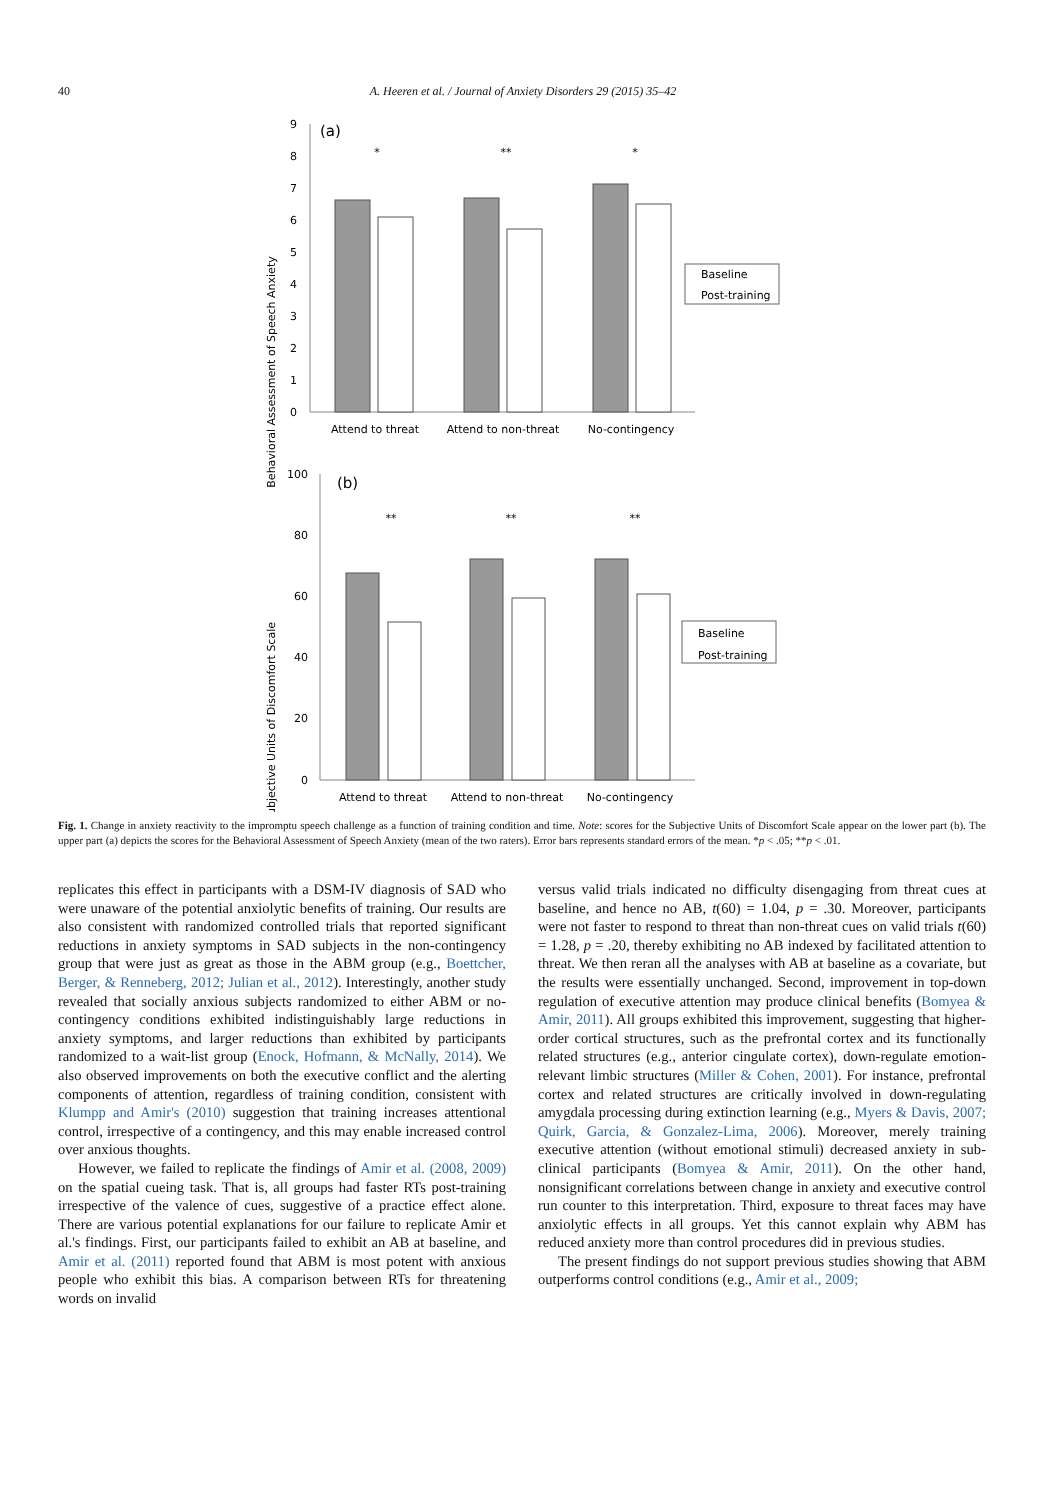40
A. Heeren et al. / Journal of Anxiety Disorders 29 (2015) 35–42
Behavioral Assessment of Speech Anxiety
0
1
2
3
4
5
6
7
8
9
(a)
*
**
*
Baseline
Post-training
Attend to threat
Attend to non-threat
No-contingency
Subjective Units of Discomfort Scale
0
20
40
60
80
100
(b)
**
**
**
Baseline
Post-training
Attend to threat
Attend to non-threat
No-contingency
Fig. 1. Change in anxiety reactivity to the impromptu speech challenge as a function of training condition and time. Note: scores for the Subjective Units of Discomfort Scale appear on the lower part (b). The upper part (a) depicts the scores for the Behavioral Assessment of Speech Anxiety (mean of the two raters). Error bars represents standard errors of the mean. *p < .05; **p < .01.
replicates this effect in participants with a DSM-IV diagnosis of SAD who were unaware of the potential anxiolytic benefits of training. Our results are also consistent with randomized controlled trials that reported significant reductions in anxiety symptoms in SAD subjects in the non-contingency group that were just as great as those in the ABM group (e.g., Boettcher, Berger, & Renneberg, 2012; Julian et al., 2012). Interestingly, another study revealed that socially anxious subjects randomized to either ABM or no-contingency conditions exhibited indistinguishably large reductions in anxiety symptoms, and larger reductions than exhibited by participants randomized to a wait-list group (Enock, Hofmann, & McNally, 2014). We also observed improvements on both the executive conflict and the alerting components of attention, regardless of training condition, consistent with Klumpp and Amir's (2010) suggestion that training increases attentional control, irrespective of a contingency, and this may enable increased control over anxious thoughts.
However, we failed to replicate the findings of Amir et al. (2008, 2009) on the spatial cueing task. That is, all groups had faster RTs post-training irrespective of the valence of cues, suggestive of a practice effect alone. There are various potential explanations for our failure to replicate Amir et al.'s findings. First, our participants failed to exhibit an AB at baseline, and Amir et al. (2011) reported found that ABM is most potent with anxious people who exhibit this bias. A comparison between RTs for threatening words on invalid
versus valid trials indicated no difficulty disengaging from threat cues at baseline, and hence no AB, t(60) = 1.04, p = .30. Moreover, participants were not faster to respond to threat than non-threat cues on valid trials t(60) = 1.28, p = .20, thereby exhibiting no AB indexed by facilitated attention to threat. We then reran all the analyses with AB at baseline as a covariate, but the results were essentially unchanged. Second, improvement in top-down regulation of executive attention may produce clinical benefits (Bomyea & Amir, 2011). All groups exhibited this improvement, suggesting that higher-order cortical structures, such as the prefrontal cortex and its functionally related structures (e.g., anterior cingulate cortex), down-regulate emotion-relevant limbic structures (Miller & Cohen, 2001). For instance, prefrontal cortex and related structures are critically involved in down-regulating amygdala processing during extinction learning (e.g., Myers & Davis, 2007; Quirk, Garcia, & Gonzalez-Lima, 2006). Moreover, merely training executive attention (without emotional stimuli) decreased anxiety in sub-clinical participants (Bomyea & Amir, 2011). On the other hand, nonsignificant correlations between change in anxiety and executive control run counter to this interpretation. Third, exposure to threat faces may have anxiolytic effects in all groups. Yet this cannot explain why ABM has reduced anxiety more than control procedures did in previous studies.
The present findings do not support previous studies showing that ABM outperforms control conditions (e.g., Amir et al., 2009;